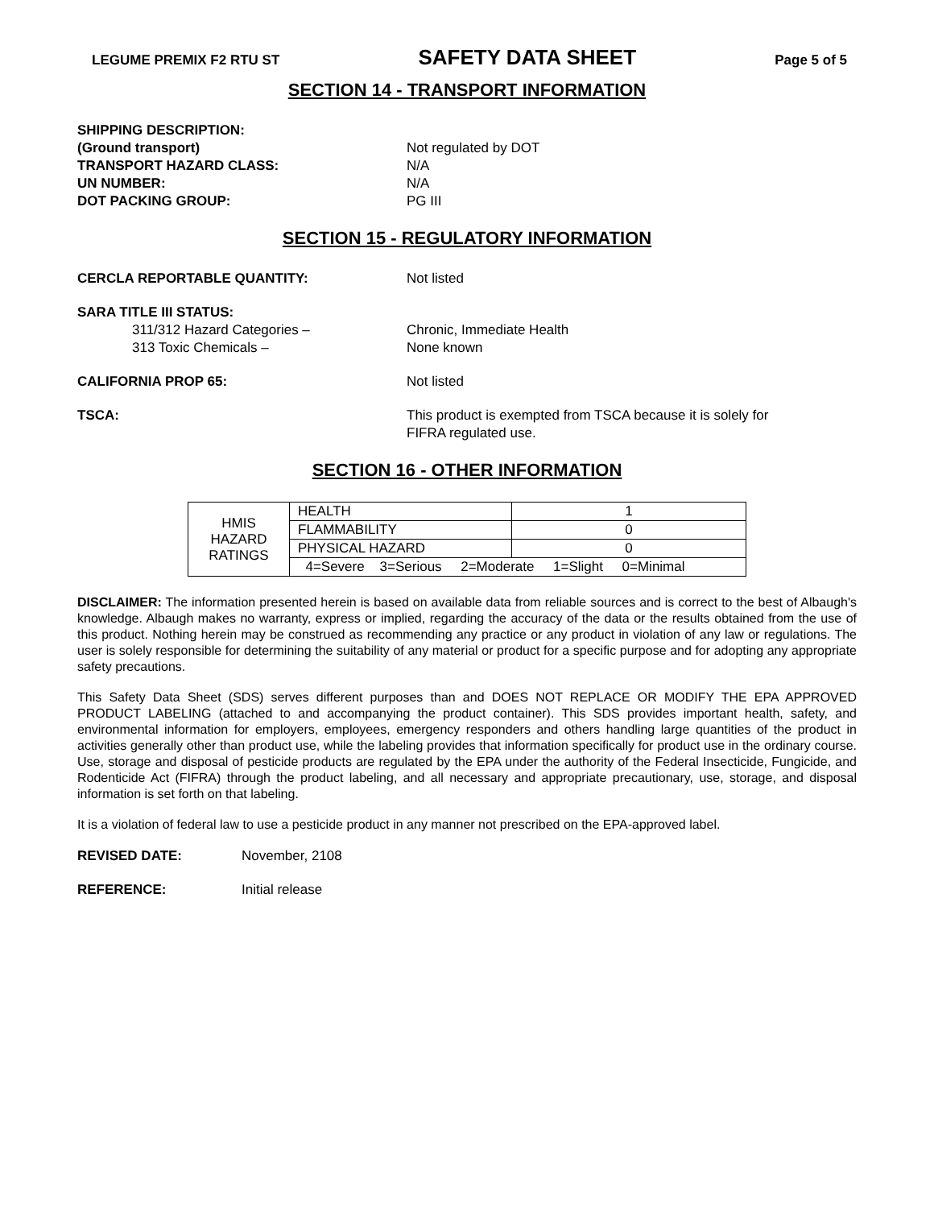LEGUME PREMIX F2 RTU ST SAFETY DATA SHEET Page 5 of 5
SECTION 14 - TRANSPORT INFORMATION
SHIPPING DESCRIPTION:
(Ground transport) Not regulated by DOT
TRANSPORT HAZARD CLASS: N/A
UN NUMBER: N/A
DOT PACKING GROUP: PG III
SECTION 15 - REGULATORY INFORMATION
CERCLA REPORTABLE QUANTITY: Not listed
SARA TITLE III STATUS:
311/312 Hazard Categories – Chronic, Immediate Health
313 Toxic Chemicals – None known
CALIFORNIA PROP 65: Not listed
TSCA: This product is exempted from TSCA because it is solely for
FIFRA regulated use.
SECTION 16 - OTHER INFORMATION
| HMIS HAZARD RATINGS | HEALTH | 1 |
| | FLAMMABILITY | 0 |
| | PHYSICAL HAZARD | 0 |
| | 4=Severe 3=Serious 2=Moderate 1=Slight 0=Minimal | |
DISCLAIMER: The information presented herein is based on available data from reliable sources and is correct to the best of Albaugh's knowledge. Albaugh makes no warranty, express or implied, regarding the accuracy of the data or the results obtained from the use of this product. Nothing herein may be construed as recommending any practice or any product in violation of any law or regulations. The user is solely responsible for determining the suitability of any material or product for a specific purpose and for adopting any appropriate safety precautions.
This Safety Data Sheet (SDS) serves different purposes than and DOES NOT REPLACE OR MODIFY THE EPA APPROVED PRODUCT LABELING (attached to and accompanying the product container). This SDS provides important health, safety, and environmental information for employers, employees, emergency responders and others handling large quantities of the product in activities generally other than product use, while the labeling provides that information specifically for product use in the ordinary course. Use, storage and disposal of pesticide products are regulated by the EPA under the authority of the Federal Insecticide, Fungicide, and Rodenticide Act (FIFRA) through the product labeling, and all necessary and appropriate precautionary, use, storage, and disposal information is set forth on that labeling.
It is a violation of federal law to use a pesticide product in any manner not prescribed on the EPA-approved label.
REVISED DATE: November, 2108
REFERENCE: Initial release